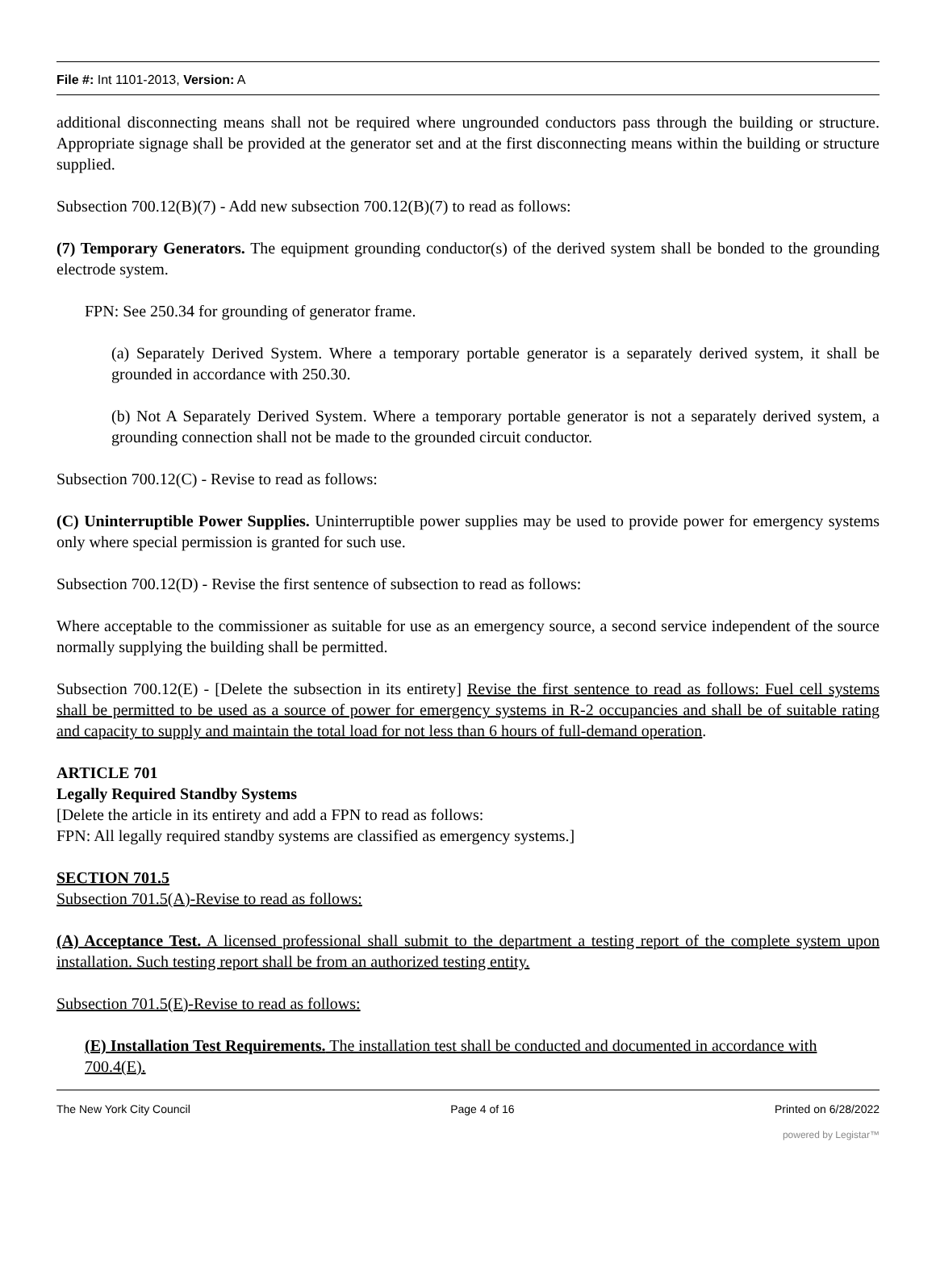File #: Int 1101-2013, Version: A
additional disconnecting means shall not be required where ungrounded conductors pass through the building or structure. Appropriate signage shall be provided at the generator set and at the first disconnecting means within the building or structure supplied.
Subsection 700.12(B)(7) - Add new subsection 700.12(B)(7) to read as follows:
(7) Temporary Generators. The equipment grounding conductor(s) of the derived system shall be bonded to the grounding electrode system.
FPN: See 250.34 for grounding of generator frame.
(a) Separately Derived System. Where a temporary portable generator is a separately derived system, it shall be grounded in accordance with 250.30.
(b) Not A Separately Derived System. Where a temporary portable generator is not a separately derived system, a grounding connection shall not be made to the grounded circuit conductor.
Subsection 700.12(C) - Revise to read as follows:
(C) Uninterruptible Power Supplies. Uninterruptible power supplies may be used to provide power for emergency systems only where special permission is granted for such use.
Subsection 700.12(D) - Revise the first sentence of subsection to read as follows:
Where acceptable to the commissioner as suitable for use as an emergency source, a second service independent of the source normally supplying the building shall be permitted.
Subsection 700.12(E) - [Delete the subsection in its entirety] Revise the first sentence to read as follows: Fuel cell systems shall be permitted to be used as a source of power for emergency systems in R-2 occupancies and shall be of suitable rating and capacity to supply and maintain the total load for not less than 6 hours of full-demand operation.
ARTICLE 701
Legally Required Standby Systems
[Delete the article in its entirety and add a FPN to read as follows:
FPN: All legally required standby systems are classified as emergency systems.]
SECTION 701.5
Subsection 701.5(A)-Revise to read as follows:
(A) Acceptance Test. A licensed professional shall submit to the department a testing report of the complete system upon installation. Such testing report shall be from an authorized testing entity.
Subsection 701.5(E)-Revise to read as follows:
(E) Installation Test Requirements. The installation test shall be conducted and documented in accordance with 700.4(E).
The New York City Council Page 4 of 16 Printed on 6/28/2022
powered by Legistar™